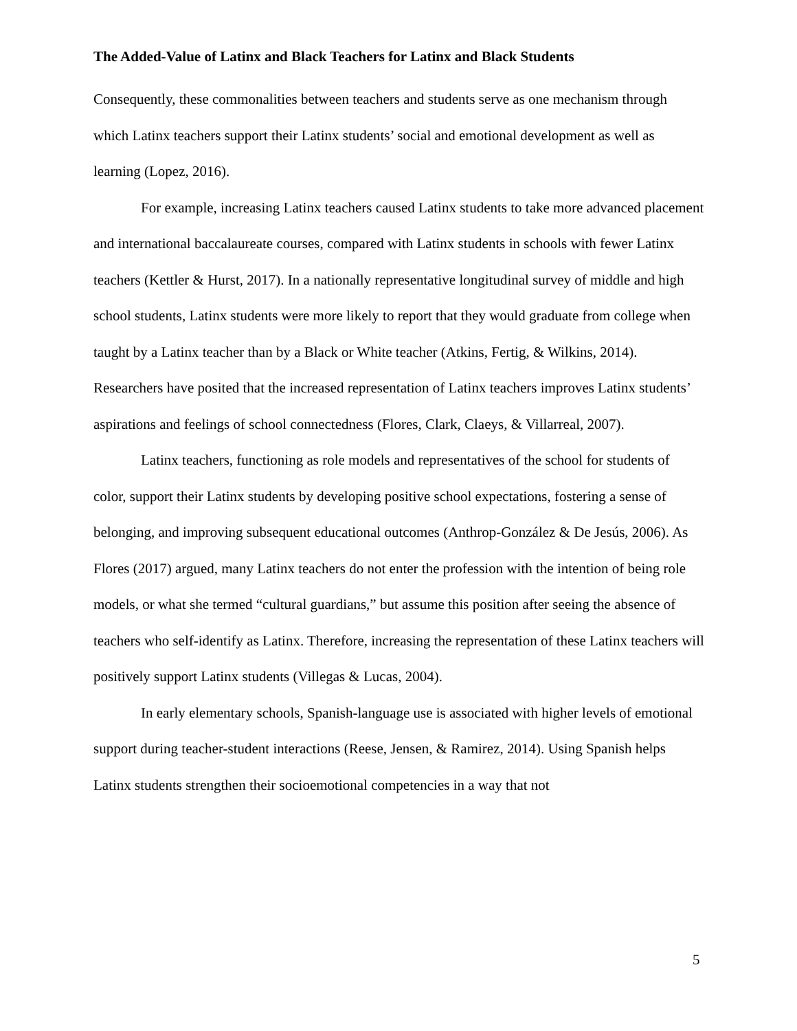The Added-Value of Latinx and Black Teachers for Latinx and Black Students
Consequently, these commonalities between teachers and students serve as one mechanism through which Latinx teachers support their Latinx students’ social and emotional development as well as learning (Lopez, 2016).
For example, increasing Latinx teachers caused Latinx students to take more advanced placement and international baccalaureate courses, compared with Latinx students in schools with fewer Latinx teachers (Kettler & Hurst, 2017). In a nationally representative longitudinal survey of middle and high school students, Latinx students were more likely to report that they would graduate from college when taught by a Latinx teacher than by a Black or White teacher (Atkins, Fertig, & Wilkins, 2014). Researchers have posited that the increased representation of Latinx teachers improves Latinx students’ aspirations and feelings of school connectedness (Flores, Clark, Claeys, & Villarreal, 2007).
Latinx teachers, functioning as role models and representatives of the school for students of color, support their Latinx students by developing positive school expectations, fostering a sense of belonging, and improving subsequent educational outcomes (Anthrop-González & De Jesús, 2006). As Flores (2017) argued, many Latinx teachers do not enter the profession with the intention of being role models, or what she termed “cultural guardians,” but assume this position after seeing the absence of teachers who self-identify as Latinx. Therefore, increasing the representation of these Latinx teachers will positively support Latinx students (Villegas & Lucas, 2004).
In early elementary schools, Spanish-language use is associated with higher levels of emotional support during teacher-student interactions (Reese, Jensen, & Ramirez, 2014). Using Spanish helps Latinx students strengthen their socioemotional competencies in a way that not
5